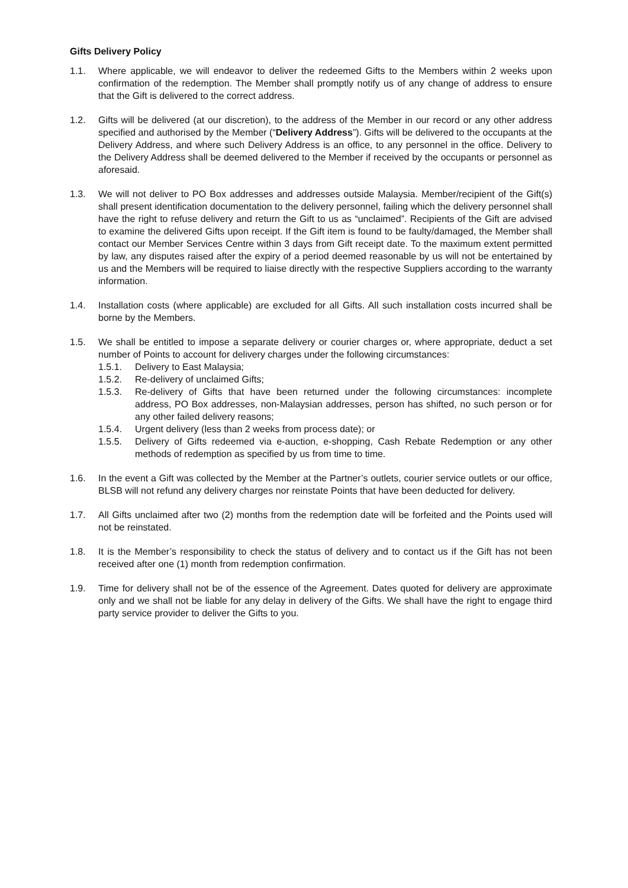Gifts Delivery Policy
1.1. Where applicable, we will endeavor to deliver the redeemed Gifts to the Members within 2 weeks upon confirmation of the redemption. The Member shall promptly notify us of any change of address to ensure that the Gift is delivered to the correct address.
1.2. Gifts will be delivered (at our discretion), to the address of the Member in our record or any other address specified and authorised by the Member (“Delivery Address”). Gifts will be delivered to the occupants at the Delivery Address, and where such Delivery Address is an office, to any personnel in the office. Delivery to the Delivery Address shall be deemed delivered to the Member if received by the occupants or personnel as aforesaid.
1.3. We will not deliver to PO Box addresses and addresses outside Malaysia. Member/recipient of the Gift(s) shall present identification documentation to the delivery personnel, failing which the delivery personnel shall have the right to refuse delivery and return the Gift to us as “unclaimed”. Recipients of the Gift are advised to examine the delivered Gifts upon receipt. If the Gift item is found to be faulty/damaged, the Member shall contact our Member Services Centre within 3 days from Gift receipt date. To the maximum extent permitted by law, any disputes raised after the expiry of a period deemed reasonable by us will not be entertained by us and the Members will be required to liaise directly with the respective Suppliers according to the warranty information.
1.4. Installation costs (where applicable) are excluded for all Gifts. All such installation costs incurred shall be borne by the Members.
1.5. We shall be entitled to impose a separate delivery or courier charges or, where appropriate, deduct a set number of Points to account for delivery charges under the following circumstances:
1.5.1. Delivery to East Malaysia;
1.5.2. Re-delivery of unclaimed Gifts;
1.5.3. Re-delivery of Gifts that have been returned under the following circumstances: incomplete address, PO Box addresses, non-Malaysian addresses, person has shifted, no such person or for any other failed delivery reasons;
1.5.4. Urgent delivery (less than 2 weeks from process date); or
1.5.5. Delivery of Gifts redeemed via e-auction, e-shopping, Cash Rebate Redemption or any other methods of redemption as specified by us from time to time.
1.6. In the event a Gift was collected by the Member at the Partner’s outlets, courier service outlets or our office, BLSB will not refund any delivery charges nor reinstate Points that have been deducted for delivery.
1.7. All Gifts unclaimed after two (2) months from the redemption date will be forfeited and the Points used will not be reinstated.
1.8. It is the Member’s responsibility to check the status of delivery and to contact us if the Gift has not been received after one (1) month from redemption confirmation.
1.9. Time for delivery shall not be of the essence of the Agreement. Dates quoted for delivery are approximate only and we shall not be liable for any delay in delivery of the Gifts. We shall have the right to engage third party service provider to deliver the Gifts to you.